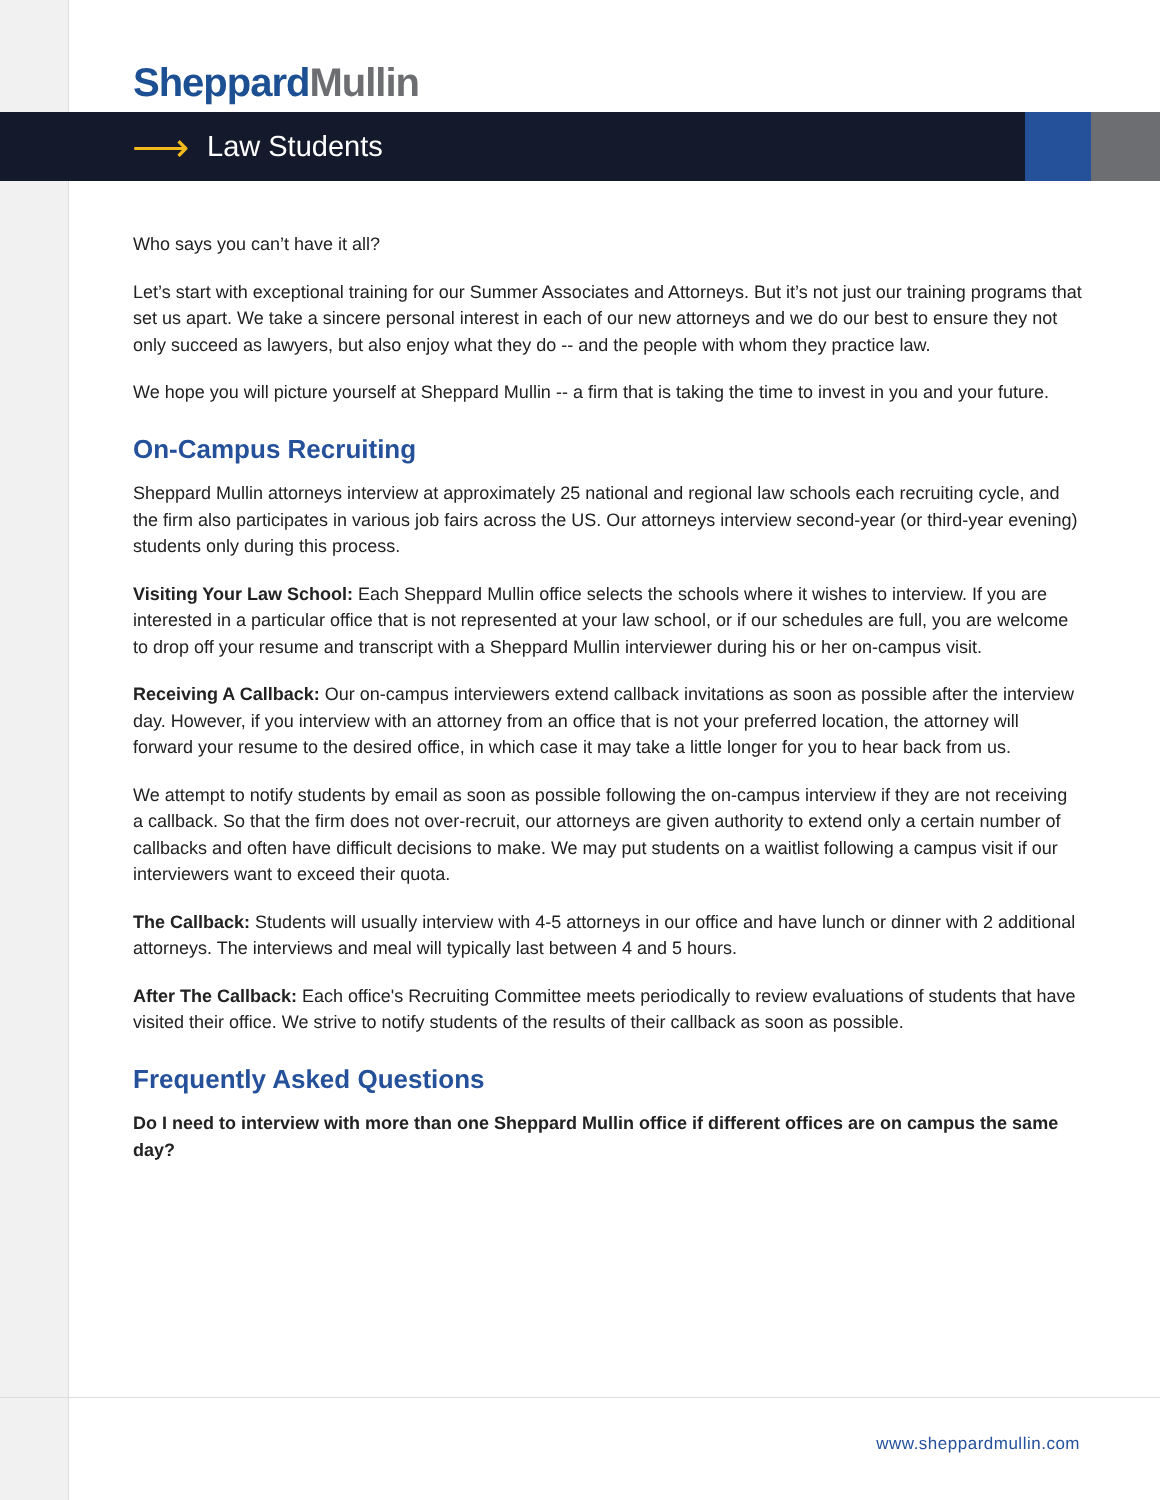Sheppard Mullin
⟶
Law Students
Who says you can’t have it all?
Let’s start with exceptional training for our Summer Associates and Attorneys. But it’s not just our training programs that set us apart. We take a sincere personal interest in each of our new attorneys and we do our best to ensure they not only succeed as lawyers, but also enjoy what they do -- and the people with whom they practice law.
We hope you will picture yourself at Sheppard Mullin -- a firm that is taking the time to invest in you and your future.
On-Campus Recruiting
Sheppard Mullin attorneys interview at approximately 25 national and regional law schools each recruiting cycle, and the firm also participates in various job fairs across the US. Our attorneys interview second-year (or third-year evening) students only during this process.
Visiting Your Law School: Each Sheppard Mullin office selects the schools where it wishes to interview. If you are interested in a particular office that is not represented at your law school, or if our schedules are full, you are welcome to drop off your resume and transcript with a Sheppard Mullin interviewer during his or her on-campus visit.
Receiving A Callback: Our on-campus interviewers extend callback invitations as soon as possible after the interview day. However, if you interview with an attorney from an office that is not your preferred location, the attorney will forward your resume to the desired office, in which case it may take a little longer for you to hear back from us.
We attempt to notify students by email as soon as possible following the on-campus interview if they are not receiving a callback. So that the firm does not over-recruit, our attorneys are given authority to extend only a certain number of callbacks and often have difficult decisions to make. We may put students on a waitlist following a campus visit if our interviewers want to exceed their quota.
The Callback: Students will usually interview with 4-5 attorneys in our office and have lunch or dinner with 2 additional attorneys. The interviews and meal will typically last between 4 and 5 hours.
After The Callback: Each office's Recruiting Committee meets periodically to review evaluations of students that have visited their office. We strive to notify students of the results of their callback as soon as possible.
Frequently Asked Questions
Do I need to interview with more than one Sheppard Mullin office if different offices are on campus the same day?
www.sheppardmullin.com